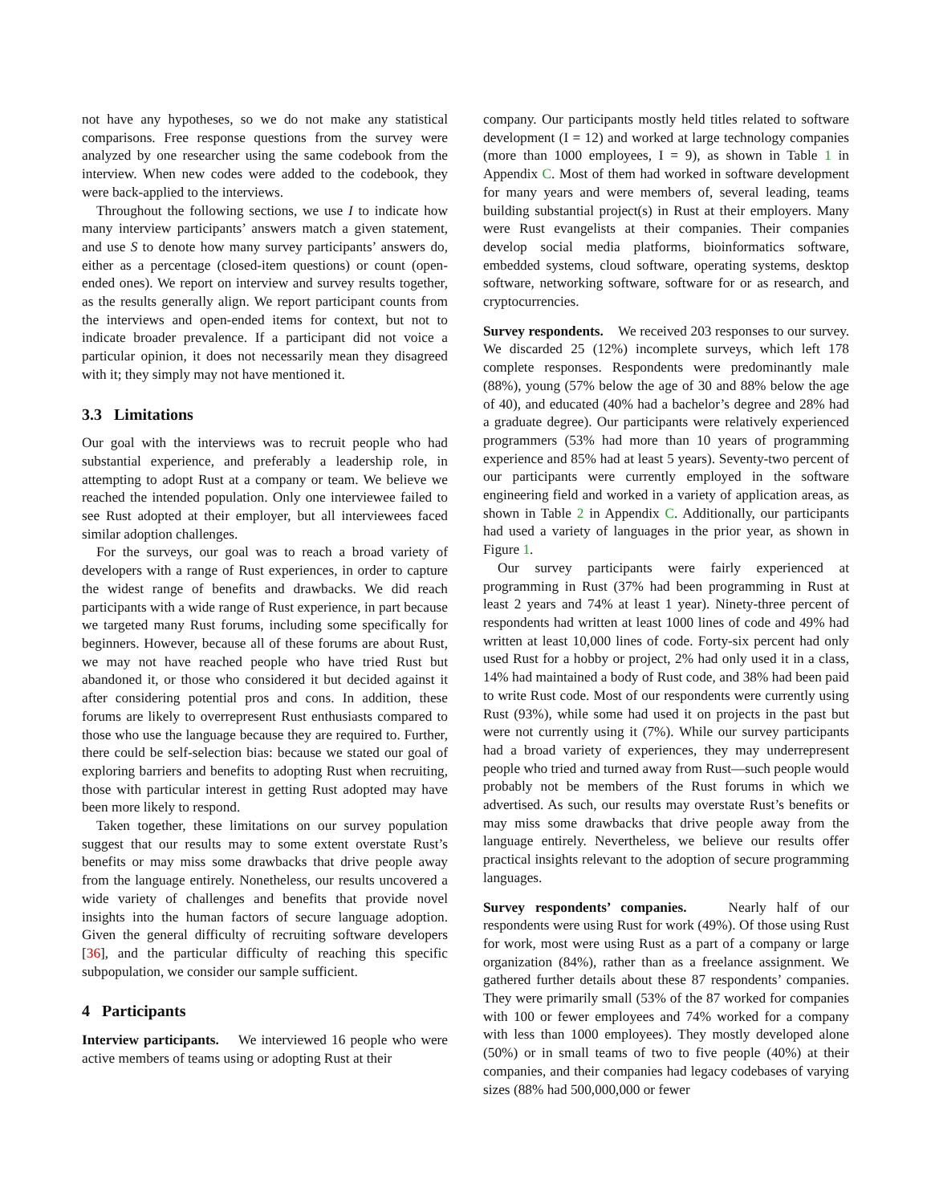not have any hypotheses, so we do not make any statistical comparisons. Free response questions from the survey were analyzed by one researcher using the same codebook from the interview. When new codes were added to the codebook, they were back-applied to the interviews.
Throughout the following sections, we use I to indicate how many interview participants’ answers match a given statement, and use S to denote how many survey participants’ answers do, either as a percentage (closed-item questions) or count (open-ended ones). We report on interview and survey results together, as the results generally align. We report participant counts from the interviews and open-ended items for context, but not to indicate broader prevalence. If a participant did not voice a particular opinion, it does not necessarily mean they disagreed with it; they simply may not have mentioned it.
3.3 Limitations
Our goal with the interviews was to recruit people who had substantial experience, and preferably a leadership role, in attempting to adopt Rust at a company or team. We believe we reached the intended population. Only one interviewee failed to see Rust adopted at their employer, but all interviewees faced similar adoption challenges.
For the surveys, our goal was to reach a broad variety of developers with a range of Rust experiences, in order to capture the widest range of benefits and drawbacks. We did reach participants with a wide range of Rust experience, in part because we targeted many Rust forums, including some specifically for beginners. However, because all of these forums are about Rust, we may not have reached people who have tried Rust but abandoned it, or those who considered it but decided against it after considering potential pros and cons. In addition, these forums are likely to overrepresent Rust enthusiasts compared to those who use the language because they are required to. Further, there could be self-selection bias: because we stated our goal of exploring barriers and benefits to adopting Rust when recruiting, those with particular interest in getting Rust adopted may have been more likely to respond.
Taken together, these limitations on our survey population suggest that our results may to some extent overstate Rust’s benefits or may miss some drawbacks that drive people away from the language entirely. Nonetheless, our results uncovered a wide variety of challenges and benefits that provide novel insights into the human factors of secure language adoption. Given the general difficulty of recruiting software developers [36], and the particular difficulty of reaching this specific subpopulation, we consider our sample sufficient.
4 Participants
Interview participants. We interviewed 16 people who were active members of teams using or adopting Rust at their
company. Our participants mostly held titles related to software development (I = 12) and worked at large technology companies (more than 1000 employees, I = 9), as shown in Table 1 in Appendix C. Most of them had worked in software development for many years and were members of, several leading, teams building substantial project(s) in Rust at their employers. Many were Rust evangelists at their companies. Their companies develop social media platforms, bioinformatics software, embedded systems, cloud software, operating systems, desktop software, networking software, software for or as research, and cryptocurrencies.
Survey respondents. We received 203 responses to our survey. We discarded 25 (12%) incomplete surveys, which left 178 complete responses. Respondents were predominantly male (88%), young (57% below the age of 30 and 88% below the age of 40), and educated (40% had a bachelor’s degree and 28% had a graduate degree). Our participants were relatively experienced programmers (53% had more than 10 years of programming experience and 85% had at least 5 years). Seventy-two percent of our participants were currently employed in the software engineering field and worked in a variety of application areas, as shown in Table 2 in Appendix C. Additionally, our participants had used a variety of languages in the prior year, as shown in Figure 1.
Our survey participants were fairly experienced at programming in Rust (37% had been programming in Rust at least 2 years and 74% at least 1 year). Ninety-three percent of respondents had written at least 1000 lines of code and 49% had written at least 10,000 lines of code. Forty-six percent had only used Rust for a hobby or project, 2% had only used it in a class, 14% had maintained a body of Rust code, and 38% had been paid to write Rust code. Most of our respondents were currently using Rust (93%), while some had used it on projects in the past but were not currently using it (7%). While our survey participants had a broad variety of experiences, they may underrepresent people who tried and turned away from Rust—such people would probably not be members of the Rust forums in which we advertised. As such, our results may overstate Rust’s benefits or may miss some drawbacks that drive people away from the language entirely. Nevertheless, we believe our results offer practical insights relevant to the adoption of secure programming languages.
Survey respondents’ companies. Nearly half of our respondents were using Rust for work (49%). Of those using Rust for work, most were using Rust as a part of a company or large organization (84%), rather than as a freelance assignment. We gathered further details about these 87 respondents’ companies. They were primarily small (53% of the 87 worked for companies with 100 or fewer employees and 74% worked for a company with less than 1000 employees). They mostly developed alone (50%) or in small teams of two to five people (40%) at their companies, and their companies had legacy codebases of varying sizes (88% had 500,000,000 or fewer